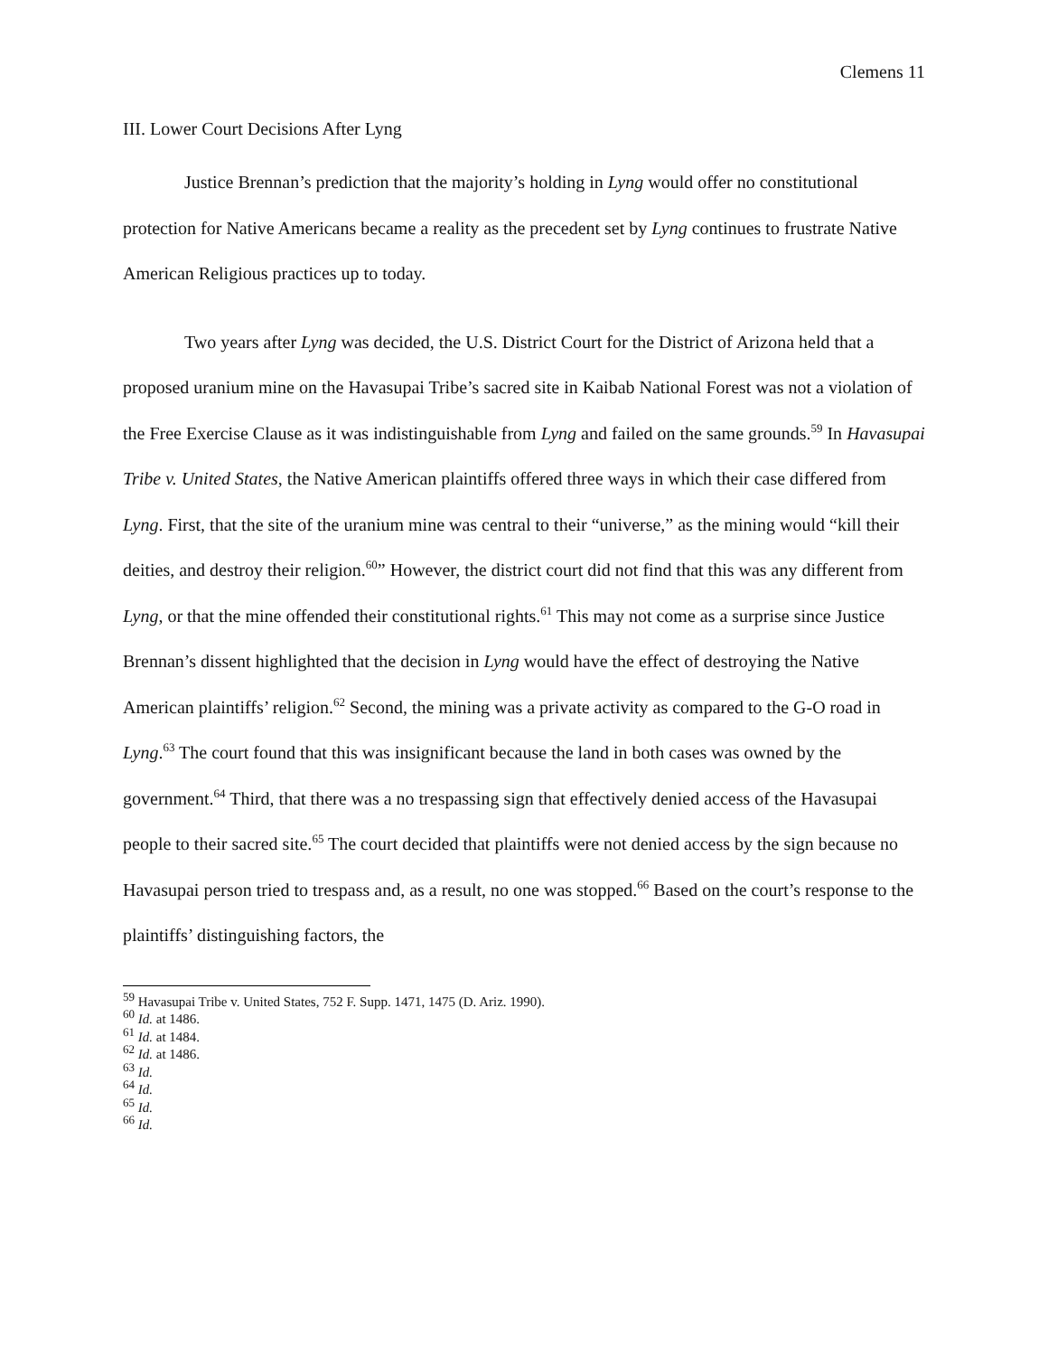Clemens 11
III. Lower Court Decisions After Lyng
Justice Brennan’s prediction that the majority’s holding in Lyng would offer no constitutional protection for Native Americans became a reality as the precedent set by Lyng continues to frustrate Native American Religious practices up to today.
Two years after Lyng was decided, the U.S. District Court for the District of Arizona held that a proposed uranium mine on the Havasupai Tribe’s sacred site in Kaibab National Forest was not a violation of the Free Exercise Clause as it was indistinguishable from Lyng and failed on the same grounds.<sup>59</sup> In Havasupai Tribe v. United States, the Native American plaintiffs offered three ways in which their case differed from Lyng. First, that the site of the uranium mine was central to their “universe,” as the mining would “kill their deities, and destroy their religion.<sup>60</sup>” However, the district court did not find that this was any different from Lyng, or that the mine offended their constitutional rights.<sup>61</sup> This may not come as a surprise since Justice Brennan’s dissent highlighted that the decision in Lyng would have the effect of destroying the Native American plaintiffs’ religion.<sup>62</sup> Second, the mining was a private activity as compared to the G-O road in Lyng.<sup>63</sup> The court found that this was insignificant because the land in both cases was owned by the government.<sup>64</sup> Third, that there was a no trespassing sign that effectively denied access of the Havasupai people to their sacred site.<sup>65</sup> The court decided that plaintiffs were not denied access by the sign because no Havasupai person tried to trespass and, as a result, no one was stopped.<sup>66</sup> Based on the court’s response to the plaintiffs’ distinguishing factors, the
<sup>59</sup> Havasupai Tribe v. United States, 752 F. Supp. 1471, 1475 (D. Ariz. 1990).
<sup>60</sup> Id. at 1486.
<sup>61</sup> Id. at 1484.
<sup>62</sup> Id. at 1486.
<sup>63</sup> Id.
<sup>64</sup> Id.
<sup>65</sup> Id.
<sup>66</sup> Id.